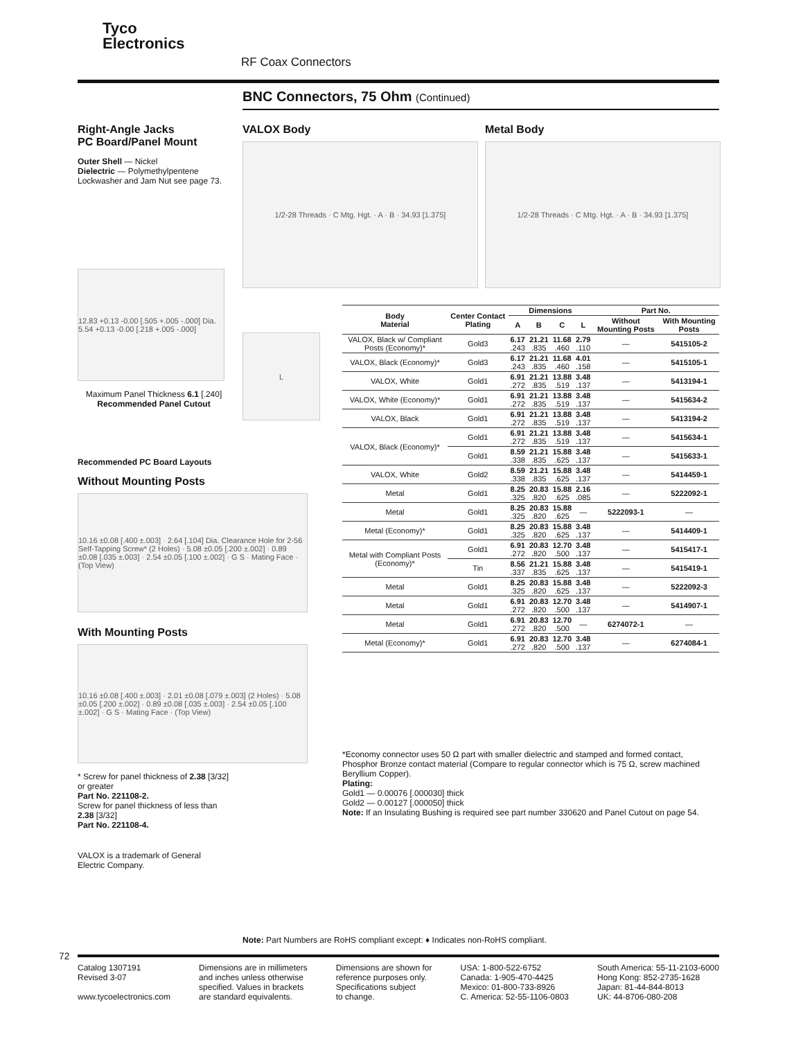Tyco
Electronics
RF Coax Connectors
BNC Connectors, 75 Ohm (Continued)
Right-Angle Jacks
PC Board/Panel Mount
Outer Shell — Nickel
Dielectric — Polymethylpentene
Lockwasher and Jam Nut see page 73.
12.83 +0.13 -0.00 [.505 +.005 -.000] Dia. 5.54 +0.13 -0.00 [.218 +.005 -.000]
Maximum Panel Thickness 6.1 [.240]
Recommended Panel Cutout
Recommended PC Board Layouts
Without Mounting Posts
10.16 ±0.08 [.400 ±.003] · 2.64 [.104] Dia. Clearance Hole for 2-56 Self-Tapping Screw* (2 Holes) · 5.08 ±0.05 [.200 ±.002] · 0.89 ±0.08 [.035 ±.003] · 2.54 ±0.05 [.100 ±.002] · G S · Mating Face · (Top View)
With Mounting Posts
10.16 ±0.08 [.400 ±.003] · 2.01 ±0.08 [.079 ±.003] (2 Holes) · 5.08 ±0.05 [.200 ±.002] · 0.89 ±0.08 [.035 ±.003] · 2.54 ±0.05 [.100 ±.002] · G S · Mating Face · (Top View)
* Screw for panel thickness of 2.38 [3/32] or greater
Part No. 221108-2.
Screw for panel thickness of less than 2.38 [3/32]
Part No. 221108-4.
VALOX is a trademark of General Electric Company.
VALOX Body
1/2-28 Threads · C Mtg. Hgt. · A · B · 34.93 [1.375]
Metal Body
1/2-28 Threads · C Mtg. Hgt. · A · B · 34.93 [1.375]
L
| Body Material | Center Contact Plating | Dimensions | | | | Part No. | |
| --- | --- | --- | --- | --- | --- | --- | --- |
| | | A | B | C | L | Without Mounting Posts | With Mounting Posts |
| VALOX, Black w/ Compliant Posts (Economy)* | Gold3 | 6.17 .243 | 21.21 .835 | 11.68 .460 | 2.79 .110 | — | 5415105-2 |
| VALOX, Black (Economy)* | Gold3 | 6.17 .243 | 21.21 .835 | 11.68 .460 | 4.01 .158 | — | 5415105-1 |
| VALOX, White | Gold1 | 6.91 .272 | 21.21 .835 | 13.88 .519 | 3.48 .137 | — | 5413194-1 |
| VALOX, White (Economy)* | Gold1 | 6.91 .272 | 21.21 .835 | 13.88 .519 | 3.48 .137 | — | 5415634-2 |
| VALOX, Black | Gold1 | 6.91 .272 | 21.21 .835 | 13.88 .519 | 3.48 .137 | — | 5413194-2 |
| VALOX, Black (Economy)* | Gold1 | 6.91 .272 | 21.21 .835 | 13.88 .519 | 3.48 .137 | — | 5415634-1 |
| | Gold1 | 8.59 .338 | 21.21 .835 | 15.88 .625 | 3.48 .137 | — | 5415633-1 |
| VALOX, White | Gold2 | 8.59 .338 | 21.21 .835 | 15.88 .625 | 3.48 .137 | — | 5414459-1 |
| Metal | Gold1 | 8.25 .325 | 20.83 .820 | 15.88 .625 | 2.16 .085 | — | 5222092-1 |
| Metal | Gold1 | 8.25 .325 | 20.83 .820 | 15.88 .625 | — | 5222093-1 | — |
| Metal (Economy)* | Gold1 | 8.25 .325 | 20.83 .820 | 15.88 .625 | 3.48 .137 | — | 5414409-1 |
| Metal with Compliant Posts (Economy)* | Gold1 | 6.91 .272 | 20.83 .820 | 12.70 .500 | 3.48 .137 | — | 5415417-1 |
| | Tin | 8.56 .337 | 21.21 .835 | 15.88 .625 | 3.48 .137 | — | 5415419-1 |
| Metal | Gold1 | 8.25 .325 | 20.83 .820 | 15.88 .625 | 3.48 .137 | — | 5222092-3 |
| Metal | Gold1 | 6.91 .272 | 20.83 .820 | 12.70 .500 | 3.48 .137 | — | 5414907-1 |
| Metal | Gold1 | 6.91 .272 | 20.83 .820 | 12.70 .500 | — | 6274072-1 | — |
| Metal (Economy)* | Gold1 | 6.91 .272 | 20.83 .820 | 12.70 .500 | 3.48 .137 | — | 6274084-1 |
*Economy connector uses 50 Ω part with smaller dielectric and stamped and formed contact, Phosphor Bronze contact material (Compare to regular connector which is 75 Ω, screw machined Beryllium Copper).
Plating:
Gold1 — 0.00076 [.000030] thick
Gold2 — 0.00127 [.000050] thick
Note: If an Insulating Bushing is required see part number 330620 and Panel Cutout on page 54.
Note: Part Numbers are RoHS compliant except: ♦ Indicates non-RoHS compliant.
72
Catalog 1307191
Revised 3-07
www.tycoelectronics.com
Dimensions are in millimeters
and inches unless otherwise
specified. Values in brackets
are standard equivalents.
Dimensions are shown for
reference purposes only.
Specifications subject
to change.
USA: 1-800-522-6752
Canada: 1-905-470-4425
Mexico: 01-800-733-8926
C. America: 52-55-1106-0803
South America: 55-11-2103-6000
Hong Kong: 852-2735-1628
Japan: 81-44-844-8013
UK: 44-8706-080-208